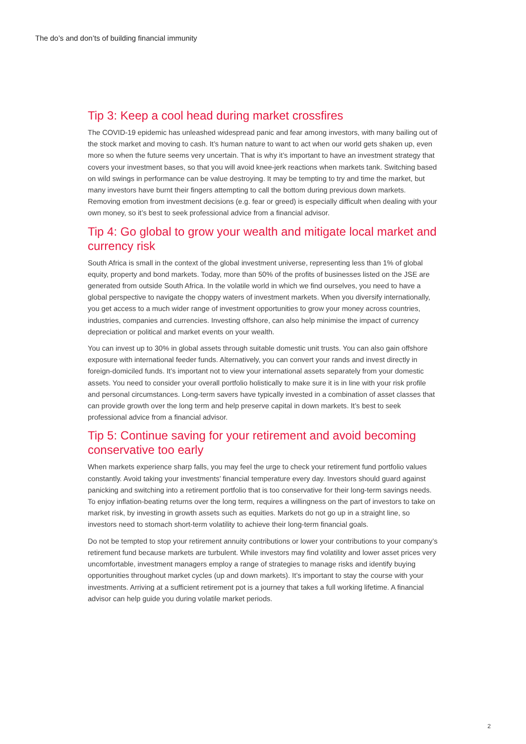The do’s and don’ts of building financial immunity
Tip 3: Keep a cool head during market crossfires
The COVID-19 epidemic has unleashed widespread panic and fear among investors, with many bailing out of the stock market and moving to cash. It’s human nature to want to act when our world gets shaken up, even more so when the future seems very uncertain. That is why it’s important to have an investment strategy that covers your investment bases, so that you will avoid knee-jerk reactions when markets tank. Switching based on wild swings in performance can be value destroying. It may be tempting to try and time the market, but many investors have burnt their fingers attempting to call the bottom during previous down markets. Removing emotion from investment decisions (e.g. fear or greed) is especially difficult when dealing with your own money, so it’s best to seek professional advice from a financial advisor.
Tip 4: Go global to grow your wealth and mitigate local market and currency risk
South Africa is small in the context of the global investment universe, representing less than 1% of global equity, property and bond markets. Today, more than 50% of the profits of businesses listed on the JSE are generated from outside South Africa. In the volatile world in which we find ourselves, you need to have a global perspective to navigate the choppy waters of investment markets. When you diversify internationally, you get access to a much wider range of investment opportunities to grow your money across countries, industries, companies and currencies. Investing offshore, can also help minimise the impact of currency depreciation or political and market events on your wealth.
You can invest up to 30% in global assets through suitable domestic unit trusts. You can also gain offshore exposure with international feeder funds. Alternatively, you can convert your rands and invest directly in foreign-domiciled funds. It’s important not to view your international assets separately from your domestic assets. You need to consider your overall portfolio holistically to make sure it is in line with your risk profile and personal circumstances. Long-term savers have typically invested in a combination of asset classes that can provide growth over the long term and help preserve capital in down markets. It’s best to seek professional advice from a financial advisor.
Tip 5: Continue saving for your retirement and avoid becoming conservative too early
When markets experience sharp falls, you may feel the urge to check your retirement fund portfolio values constantly. Avoid taking your investments’ financial temperature every day. Investors should guard against panicking and switching into a retirement portfolio that is too conservative for their long-term savings needs. To enjoy inflation-beating returns over the long term, requires a willingness on the part of investors to take on market risk, by investing in growth assets such as equities. Markets do not go up in a straight line, so investors need to stomach short-term volatility to achieve their long-term financial goals.
Do not be tempted to stop your retirement annuity contributions or lower your contributions to your company’s retirement fund because markets are turbulent. While investors may find volatility and lower asset prices very uncomfortable, investment managers employ a range of strategies to manage risks and identify buying opportunities throughout market cycles (up and down markets). It’s important to stay the course with your investments. Arriving at a sufficient retirement pot is a journey that takes a full working lifetime. A financial advisor can help guide you during volatile market periods.
2